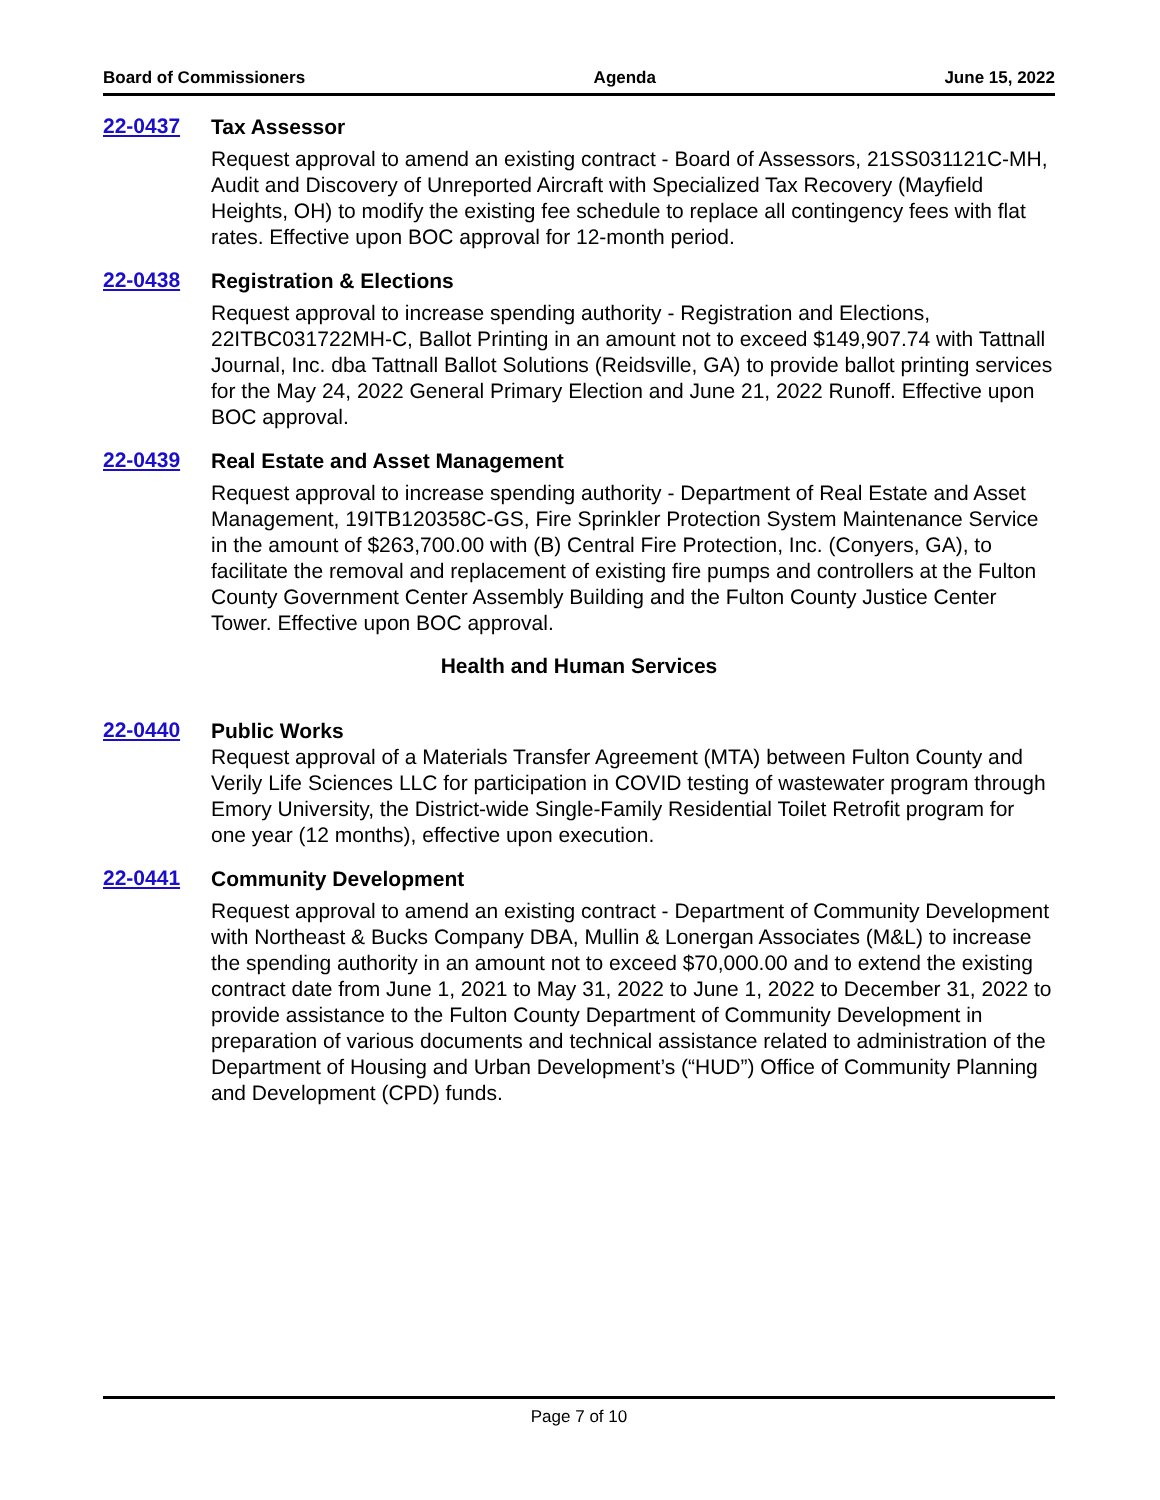Board of Commissioners Agenda June 15, 2022
22-0437
Tax Assessor
Request approval to amend an existing contract - Board of Assessors, 21SS031121C-MH, Audit and Discovery of Unreported Aircraft with Specialized Tax Recovery (Mayfield Heights, OH) to modify the existing fee schedule to replace all contingency fees with flat rates. Effective upon BOC approval for 12-month period.
22-0438
Registration & Elections
Request approval to increase spending authority - Registration and Elections, 22ITBC031722MH-C, Ballot Printing in an amount not to exceed $149,907.74 with Tattnall Journal, Inc. dba Tattnall Ballot Solutions (Reidsville, GA) to provide ballot printing services for the May 24, 2022 General Primary Election and June 21, 2022 Runoff. Effective upon BOC approval.
22-0439
Real Estate and Asset Management
Request approval to increase spending authority - Department of Real Estate and Asset Management, 19ITB120358C-GS, Fire Sprinkler Protection System Maintenance Service in the amount of $263,700.00 with (B) Central Fire Protection, Inc. (Conyers, GA), to facilitate the removal and replacement of existing fire pumps and controllers at the Fulton County Government Center Assembly Building and the Fulton County Justice Center Tower. Effective upon BOC approval.
Health and Human Services
22-0440
Public Works
Request approval of a Materials Transfer Agreement (MTA) between Fulton County and Verily Life Sciences LLC for participation in COVID testing of wastewater program through Emory University, the District-wide Single-Family Residential Toilet Retrofit program for one year (12 months), effective upon execution.
22-0441
Community Development
Request approval to amend an existing contract - Department of Community Development with Northeast & Bucks Company DBA, Mullin & Lonergan Associates (M&L) to increase the spending authority in an amount not to exceed $70,000.00 and to extend the existing contract date from June 1, 2021 to May 31, 2022 to June 1, 2022 to December 31, 2022 to provide assistance to the Fulton County Department of Community Development in preparation of various documents and technical assistance related to administration of the Department of Housing and Urban Development’s (“HUD”) Office of Community Planning and Development (CPD) funds.
Page 7 of 10